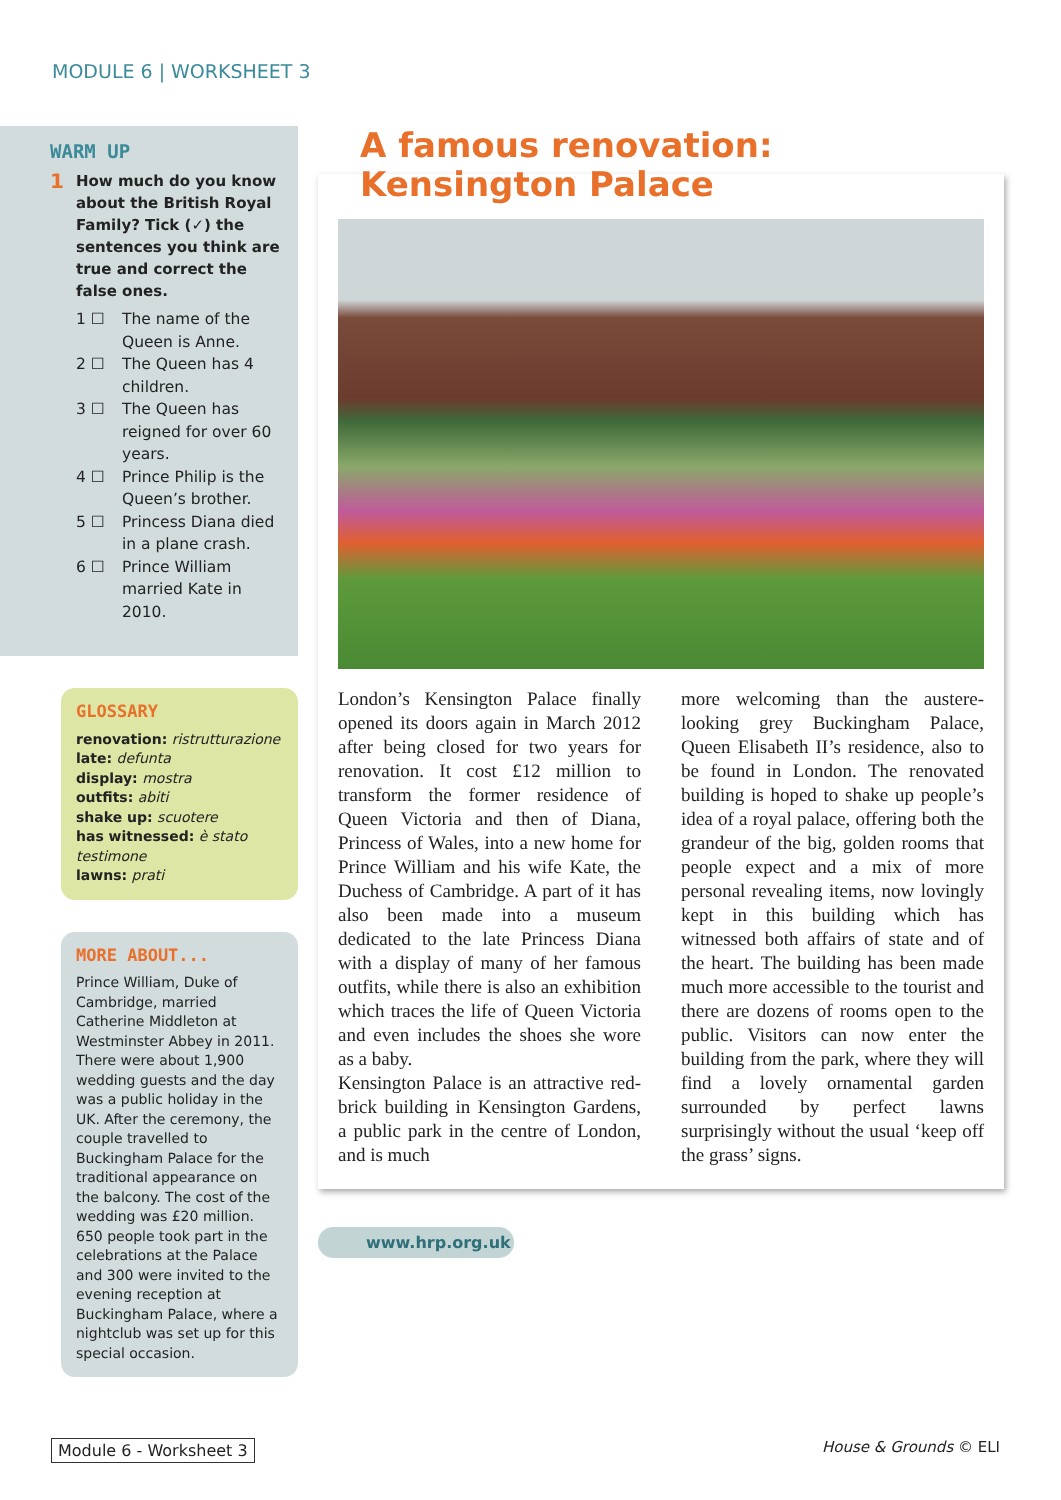MODULE 6 | WORKSHEET 3
WARM UP
1 How much do you know about the British Royal Family? Tick (✓) the sentences you think are true and correct the false ones.
1 ☐ The name of the Queen is Anne.
2 ☐ The Queen has 4 children.
3 ☐ The Queen has reigned for over 60 years.
4 ☐ Prince Philip is the Queen’s brother.
5 ☐ Princess Diana died in a plane crash.
6 ☐ Prince William married Kate in 2010.
GLOSSARY
renovation: ristrutturazione
late: defunta
display: mostra
outfits: abiti
shake up: scuotere
has witnessed: è stato testimone
lawns: prati
MORE ABOUT...
Prince William, Duke of Cambridge, married Catherine Middleton at Westminster Abbey in 2011. There were about 1,900 wedding guests and the day was a public holiday in the UK. After the ceremony, the couple travelled to Buckingham Palace for the traditional appearance on the balcony. The cost of the wedding was £20 million. 650 people took part in the celebrations at the Palace and 300 were invited to the evening reception at Buckingham Palace, where a nightclub was set up for this special occasion.
A famous renovation:
Kensington Palace
London’s Kensington Palace finally opened its doors again in March 2012 after being closed for two years for renovation. It cost £12 million to transform the former residence of Queen Victoria and then of Diana, Princess of Wales, into a new home for Prince William and his wife Kate, the Duchess of Cambridge. A part of it has also been made into a museum dedicated to the late Princess Diana with a display of many of her famous outfits, while there is also an exhibition which traces the life of Queen Victoria and even includes the shoes she wore as a baby.
Kensington Palace is an attractive red-brick building in Kensington Gardens, a public park in the centre of London, and is much
more welcoming than the austere-looking grey Buckingham Palace, Queen Elisabeth II’s residence, also to be found in London. The renovated building is hoped to shake up people’s idea of a royal palace, offering both the grandeur of the big, golden rooms that people expect and a mix of more personal revealing items, now lovingly kept in this building which has witnessed both affairs of state and of the heart. The building has been made much more accessible to the tourist and there are dozens of rooms open to the public. Visitors can now enter the building from the park, where they will find a lovely ornamental garden surrounded by perfect lawns surprisingly without the usual ‘keep off the grass’ signs.
www.hrp.org.uk
Module 6 - Worksheet 3 House & Grounds © ELI